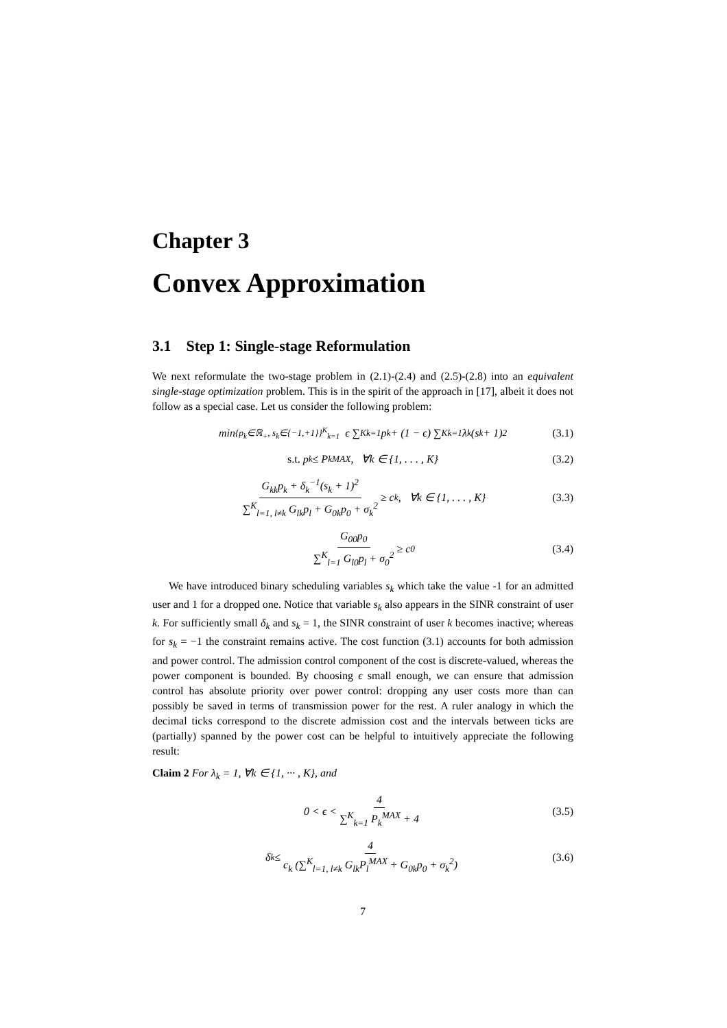Chapter 3
Convex Approximation
3.1 Step 1: Single-stage Reformulation
We next reformulate the two-stage problem in (2.1)-(2.4) and (2.5)-(2.8) into an equivalent single-stage optimization problem. This is in the spirit of the approach in [17], albeit it does not follow as a special case. Let us consider the following problem:
min<sub>{p<sub>k</sub>∈ℝ<sub>+</sub>, s<sub>k</sub>∈{−1,+1}}<sup>K</sup><sub>k=1</sub></sub> ϵ ∑<sup>K</sup><sub>k=1</sub> p<sub>k</sub> + (1 − ϵ) ∑<sup>K</sup><sub>k=1</sub> λ<sub>k</sub>(s<sub>k</sub> + 1)<sup>2</sup> (3.1)
s.t. p<sub>k</sub> ≤ P<sub>k</sub><sup>MAX</sup>, ∀k ∈ {1, . . . , K} (3.2)
G<sub>kk</sub>p<sub>k</sub> + δ<sub>k</sub><sup>−1</sup>(s<sub>k</sub> + 1)<sup>2</sup> ∑<sup>K</sup><sub>l=1, l≠k</sub> G<sub>lk</sub>p<sub>l</sub> + G<sub>0k</sub>p<sub>0</sub> + σ<sub>k</sub><sup>2</sup> ≥ c<sub>k</sub>, ∀k ∈ {1, . . . , K} (3.3)
G<sub>00</sub>p<sub>0</sub> ∑<sup>K</sup><sub>l=1</sub> G<sub>l0</sub>p<sub>l</sub> + σ<sub>0</sub><sup>2</sup> ≥ c<sub>0</sub> (3.4)
We have introduced binary scheduling variables s<sub>k</sub> which take the value -1 for an admitted user and 1 for a dropped one. Notice that variable s<sub>k</sub> also appears in the SINR constraint of user k. For sufficiently small δ<sub>k</sub> and s<sub>k</sub> = 1, the SINR constraint of user k becomes inactive; whereas for s<sub>k</sub> = −1 the constraint remains active. The cost function (3.1) accounts for both admission and power control. The admission control component of the cost is discrete-valued, whereas the power component is bounded. By choosing ϵ small enough, we can ensure that admission control has absolute priority over power control: dropping any user costs more than can possibly be saved in terms of transmission power for the rest. A ruler analogy in which the decimal ticks correspond to the discrete admission cost and the intervals between ticks are (partially) spanned by the power cost can be helpful to intuitively appreciate the following result:
Claim 2 For λ<sub>k</sub> = 1, ∀k ∈ {1, ··· , K}, and
0 < ϵ < 4 ∑<sup>K</sup><sub>k=1</sub> P<sub>k</sub><sup>MAX</sup> + 4 (3.5)
δ<sub>k</sub> ≤ 4 c<sub>k</sub> (∑<sup>K</sup><sub>l=1, l≠k</sub> G<sub>lk</sub>P<sub>l</sub><sup>MAX</sup> + G<sub>0k</sub>p<sub>0</sub> + σ<sub>k</sub><sup>2</sup>) (3.6)
7